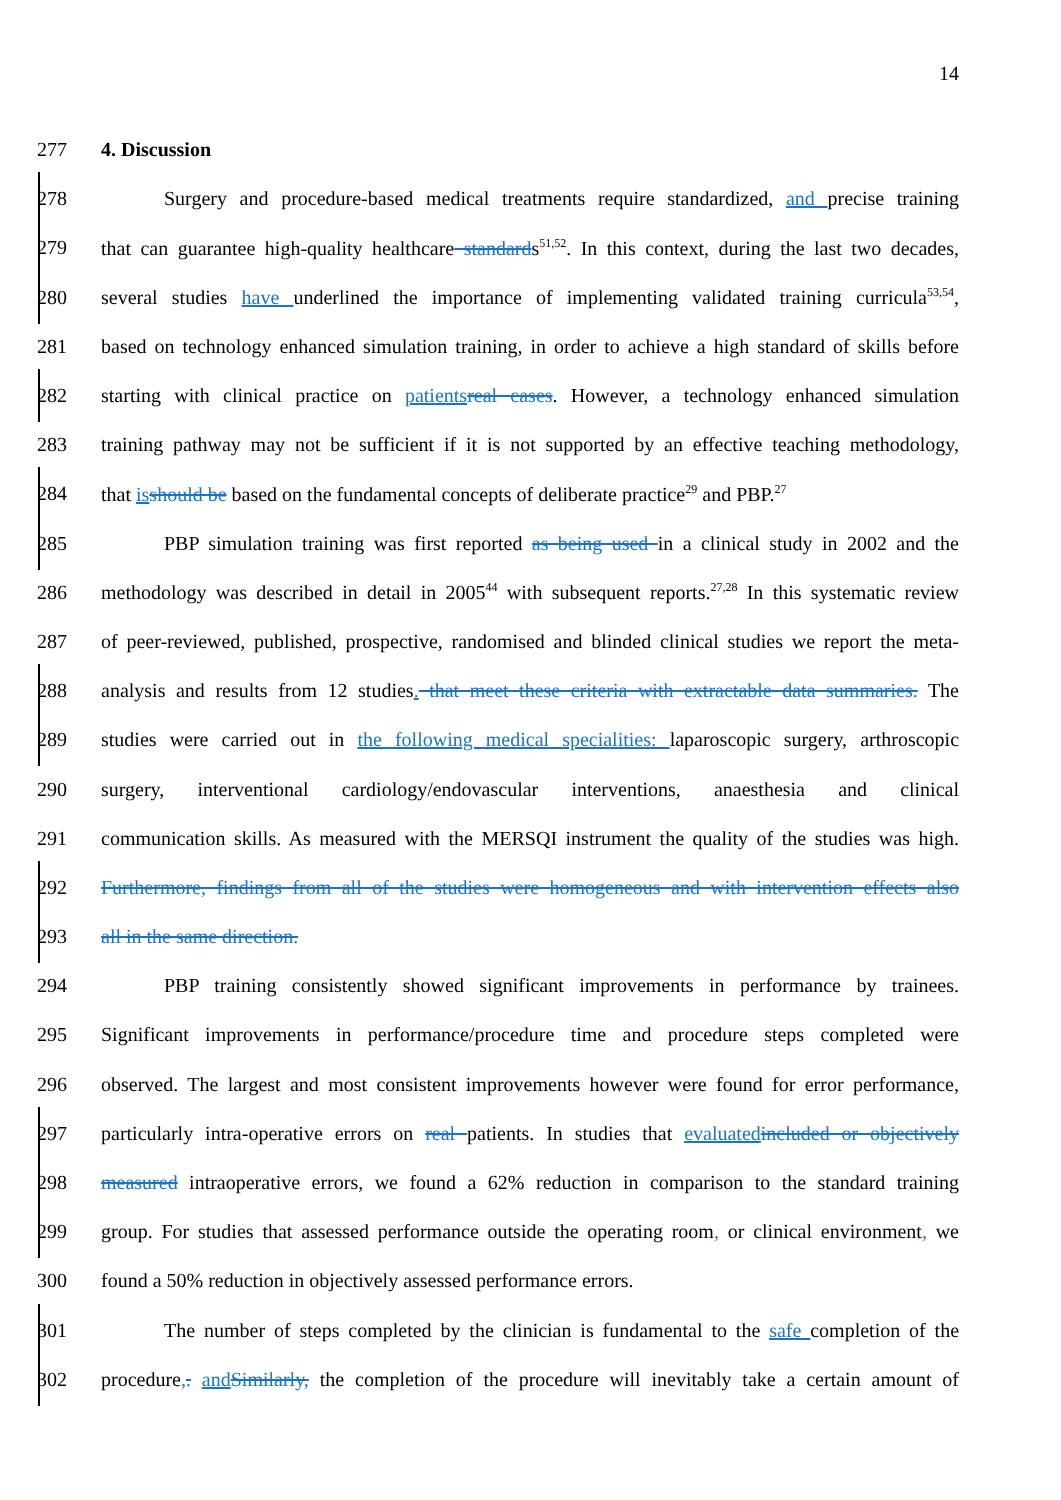14
277 4. Discussion
278 Surgery and procedure-based medical treatments require standardized, and precise training
279 that can guarantee high-quality healthcare standards<sup>51,52</sup>. In this context, during the last two decades,
280 several studies have underlined the importance of implementing validated training curricula<sup>53,54</sup>,
281 based on technology enhanced simulation training, in order to achieve a high standard of skills before
282 starting with clinical practice on patients real cases. However, a technology enhanced simulation
283 training pathway may not be sufficient if it is not supported by an effective teaching methodology,
284 that is should be based on the fundamental concepts of deliberate practice<sup>29</sup> and PBP.<sup>27</sup>
285 PBP simulation training was first reported as being used in a clinical study in 2002 and the
286 methodology was described in detail in 2005<sup>44</sup> with subsequent reports.<sup>27,28</sup> In this systematic review
287 of peer-reviewed, published, prospective, randomised and blinded clinical studies we report the meta-
288 analysis and results from 12 studies. that meet these criteria with extractable data summaries. The
289 studies were carried out in the following medical specialities: laparoscopic surgery, arthroscopic
290 surgery, interventional cardiology/endovascular interventions, anaesthesia and clinical
291 communication skills. As measured with the MERSQI instrument the quality of the studies was high.
292 Furthermore, findings from all of the studies were homogeneous and with intervention effects also
293 all in the same direction.
294 PBP training consistently showed significant improvements in performance by trainees.
295 Significant improvements in performance/procedure time and procedure steps completed were
296 observed. The largest and most consistent improvements however were found for error performance,
297 particularly intra-operative errors on real patients. In studies that evaluated included or objectively
298 measured intraoperative errors, we found a 62% reduction in comparison to the standard training
299 group. For studies that assessed performance outside the operating room, or clinical environment, we
300 found a 50% reduction in objectively assessed performance errors.
301 The number of steps completed by the clinician is fundamental to the safe completion of the
302 procedure,. and Similarly, the completion of the procedure will inevitably take a certain amount of